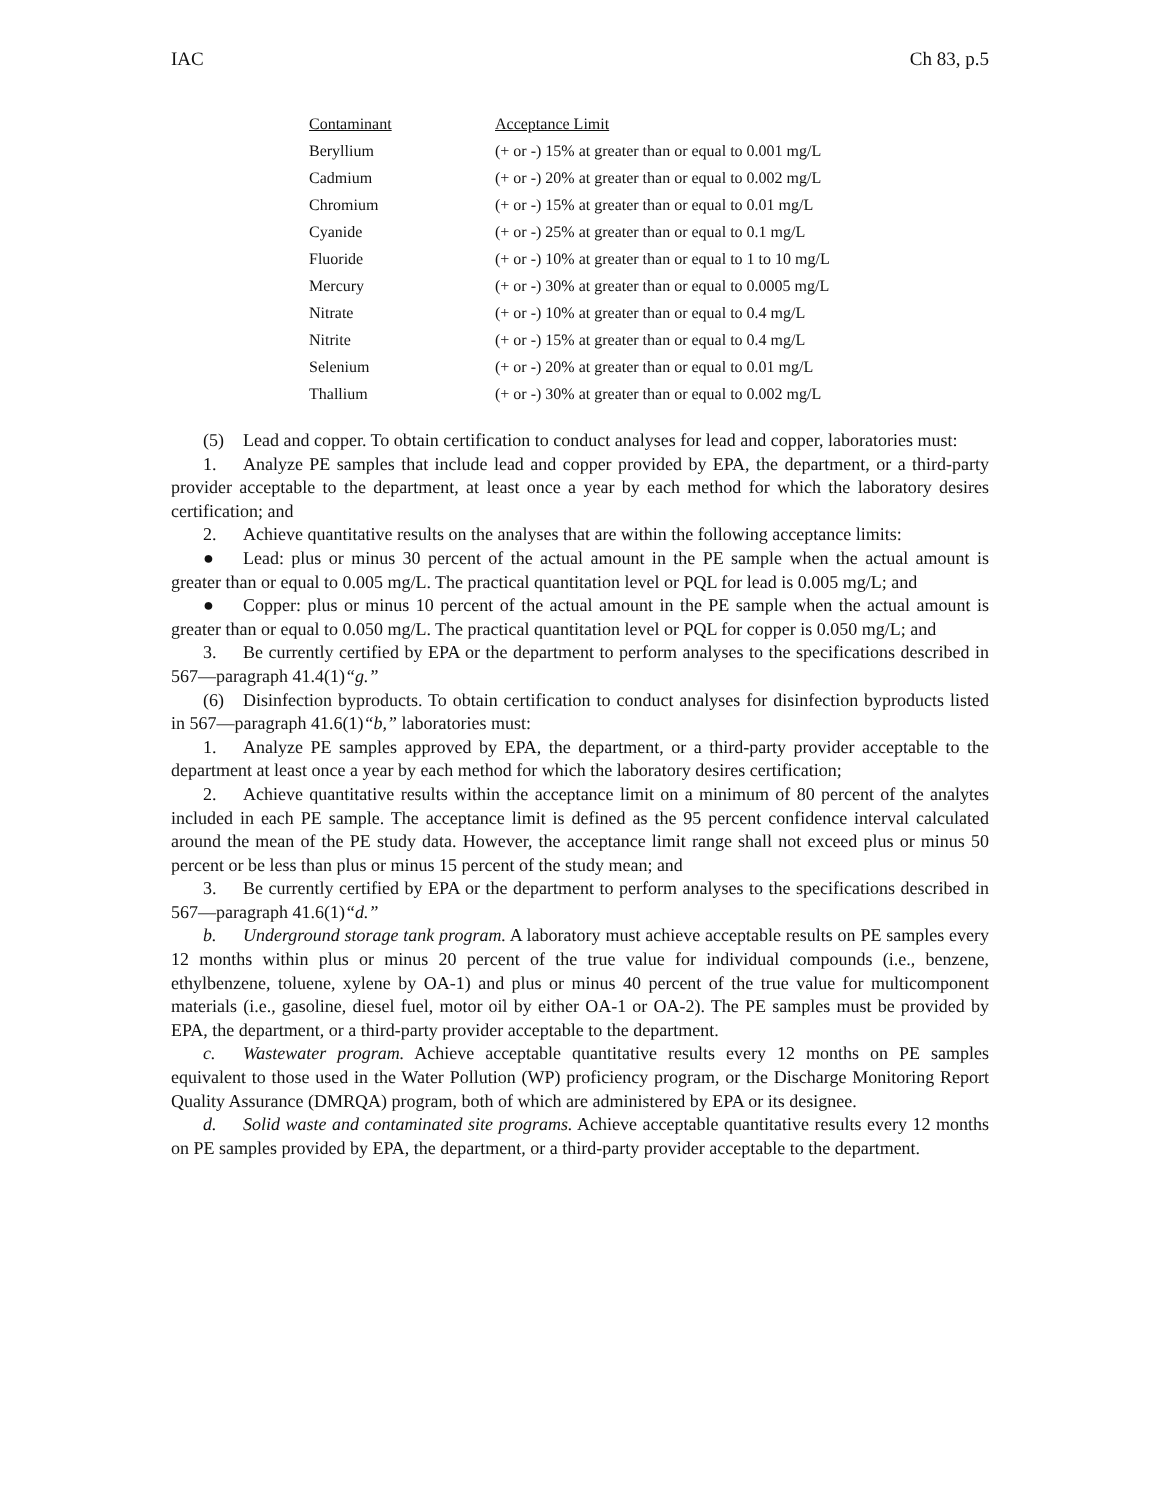IAC Ch 83, p.5
| Contaminant | Acceptance Limit |
| --- | --- |
| Beryllium | (+ or -) 15% at greater than or equal to 0.001 mg/L |
| Cadmium | (+ or -) 20% at greater than or equal to 0.002 mg/L |
| Chromium | (+ or -) 15% at greater than or equal to 0.01 mg/L |
| Cyanide | (+ or -) 25% at greater than or equal to 0.1 mg/L |
| Fluoride | (+ or -) 10% at greater than or equal to 1 to 10 mg/L |
| Mercury | (+ or -) 30% at greater than or equal to 0.0005 mg/L |
| Nitrate | (+ or -) 10% at greater than or equal to 0.4 mg/L |
| Nitrite | (+ or -) 15% at greater than or equal to 0.4 mg/L |
| Selenium | (+ or -) 20% at greater than or equal to 0.01 mg/L |
| Thallium | (+ or -) 30% at greater than or equal to 0.002 mg/L |
(5) Lead and copper. To obtain certification to conduct analyses for lead and copper, laboratories must:
1. Analyze PE samples that include lead and copper provided by EPA, the department, or a third-party provider acceptable to the department, at least once a year by each method for which the laboratory desires certification; and
2. Achieve quantitative results on the analyses that are within the following acceptance limits:
● Lead: plus or minus 30 percent of the actual amount in the PE sample when the actual amount is greater than or equal to 0.005 mg/L. The practical quantitation level or PQL for lead is 0.005 mg/L; and
● Copper: plus or minus 10 percent of the actual amount in the PE sample when the actual amount is greater than or equal to 0.050 mg/L. The practical quantitation level or PQL for copper is 0.050 mg/L; and
3. Be currently certified by EPA or the department to perform analyses to the specifications described in 567—paragraph 41.4(1)“g.”
(6) Disinfection byproducts. To obtain certification to conduct analyses for disinfection byproducts listed in 567—paragraph 41.6(1)“b,” laboratories must:
1. Analyze PE samples approved by EPA, the department, or a third-party provider acceptable to the department at least once a year by each method for which the laboratory desires certification;
2. Achieve quantitative results within the acceptance limit on a minimum of 80 percent of the analytes included in each PE sample. The acceptance limit is defined as the 95 percent confidence interval calculated around the mean of the PE study data. However, the acceptance limit range shall not exceed plus or minus 50 percent or be less than plus or minus 15 percent of the study mean; and
3. Be currently certified by EPA or the department to perform analyses to the specifications described in 567—paragraph 41.6(1)“d.”
b. Underground storage tank program. A laboratory must achieve acceptable results on PE samples every 12 months within plus or minus 20 percent of the true value for individual compounds (i.e., benzene, ethylbenzene, toluene, xylene by OA-1) and plus or minus 40 percent of the true value for multicomponent materials (i.e., gasoline, diesel fuel, motor oil by either OA-1 or OA-2). The PE samples must be provided by EPA, the department, or a third-party provider acceptable to the department.
c. Wastewater program. Achieve acceptable quantitative results every 12 months on PE samples equivalent to those used in the Water Pollution (WP) proficiency program, or the Discharge Monitoring Report Quality Assurance (DMRQA) program, both of which are administered by EPA or its designee.
d. Solid waste and contaminated site programs. Achieve acceptable quantitative results every 12 months on PE samples provided by EPA, the department, or a third-party provider acceptable to the department.